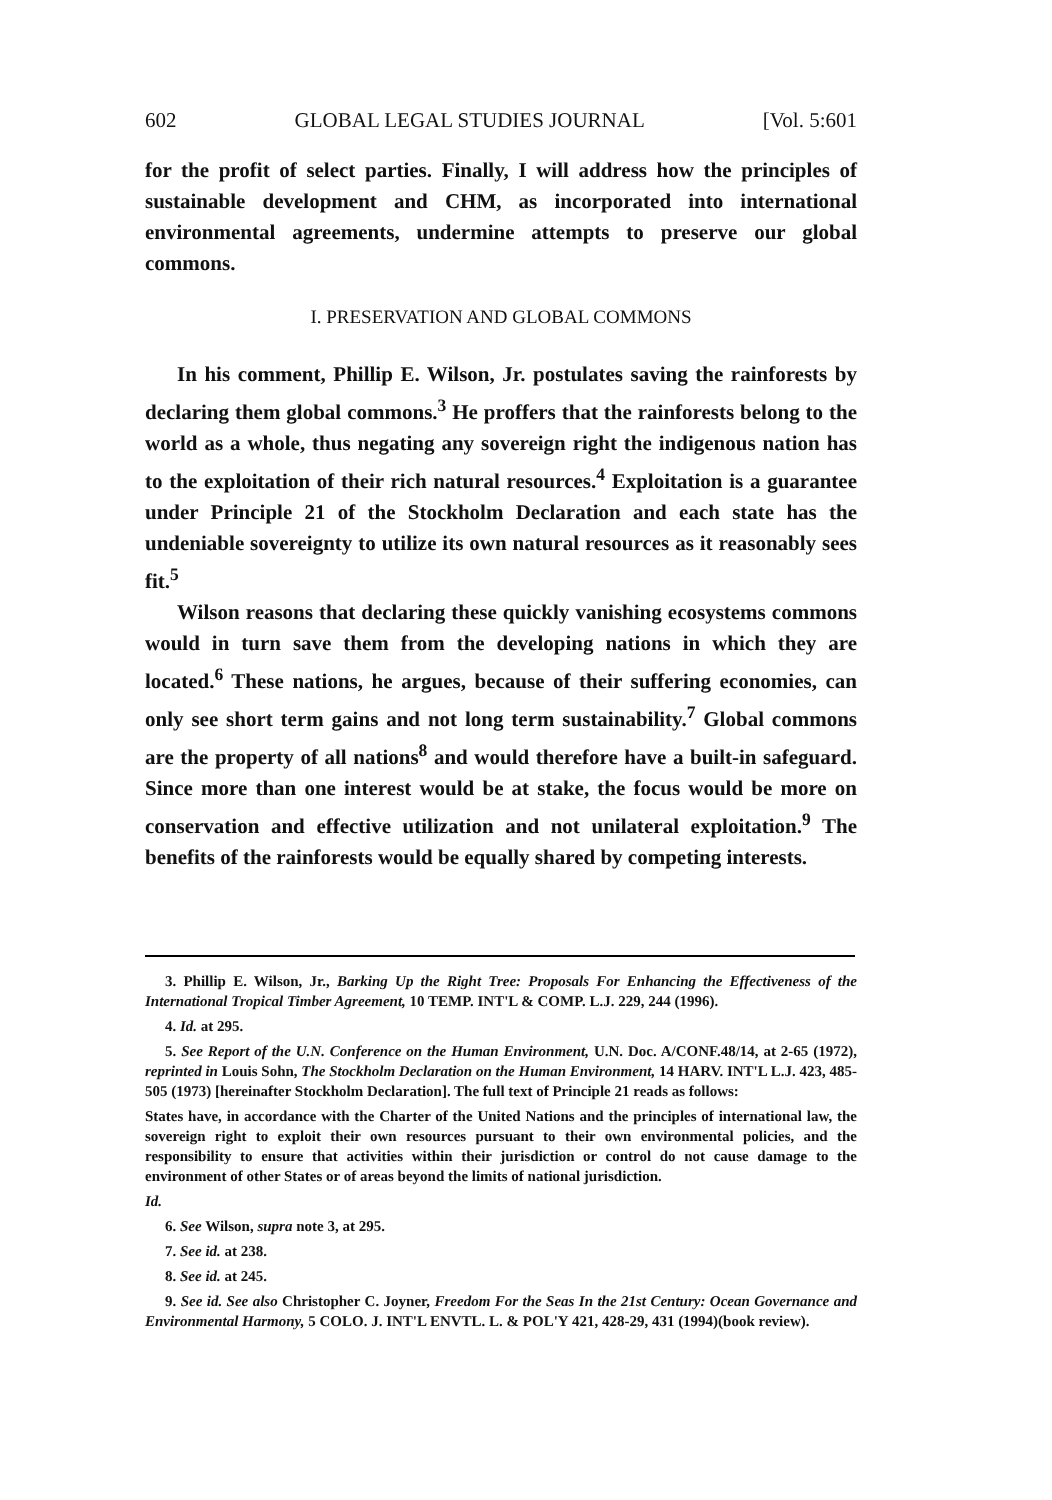602 GLOBAL LEGAL STUDIES JOURNAL [Vol. 5:601
for the profit of select parties. Finally, I will address how the principles of sustainable development and CHM, as incorporated into international environmental agreements, undermine attempts to preserve our global commons.
I. PRESERVATION AND GLOBAL COMMONS
In his comment, Phillip E. Wilson, Jr. postulates saving the rainforests by declaring them global commons.<sup>3</sup> He proffers that the rainforests belong to the world as a whole, thus negating any sovereign right the indigenous nation has to the exploitation of their rich natural resources.<sup>4</sup> Exploitation is a guarantee under Principle 21 of the Stockholm Declaration and each state has the undeniable sovereignty to utilize its own natural resources as it reasonably sees fit.<sup>5</sup>
Wilson reasons that declaring these quickly vanishing ecosystems commons would in turn save them from the developing nations in which they are located.<sup>6</sup> These nations, he argues, because of their suffering economies, can only see short term gains and not long term sustainability.<sup>7</sup> Global commons are the property of all nations<sup>8</sup> and would therefore have a built-in safeguard. Since more than one interest would be at stake, the focus would be more on conservation and effective utilization and not unilateral exploitation.<sup>9</sup> The benefits of the rainforests would be equally shared by competing interests.
3. Phillip E. Wilson, Jr., Barking Up the Right Tree: Proposals For Enhancing the Effectiveness of the International Tropical Timber Agreement, 10 TEMP. INT'L & COMP. L.J. 229, 244 (1996).
4. Id. at 295.
5. See Report of the U.N. Conference on the Human Environment, U.N. Doc. A/CONF.48/14, at 2-65 (1972), reprinted in Louis Sohn, The Stockholm Declaration on the Human Environment, 14 HARV. INT'L L.J. 423, 485-505 (1973) [hereinafter Stockholm Declaration]. The full text of Principle 21 reads as follows:
States have, in accordance with the Charter of the United Nations and the principles of international law, the sovereign right to exploit their own resources pursuant to their own environmental policies, and the responsibility to ensure that activities within their jurisdiction or control do not cause damage to the environment of other States or of areas beyond the limits of national jurisdiction.
Id.
6. See Wilson, supra note 3, at 295.
7. See id. at 238.
8. See id. at 245.
9. See id. See also Christopher C. Joyner, Freedom For the Seas In the 21st Century: Ocean Governance and Environmental Harmony, 5 COLO. J. INT'L ENVTL. L. & POL'Y 421, 428-29, 431 (1994)(book review).